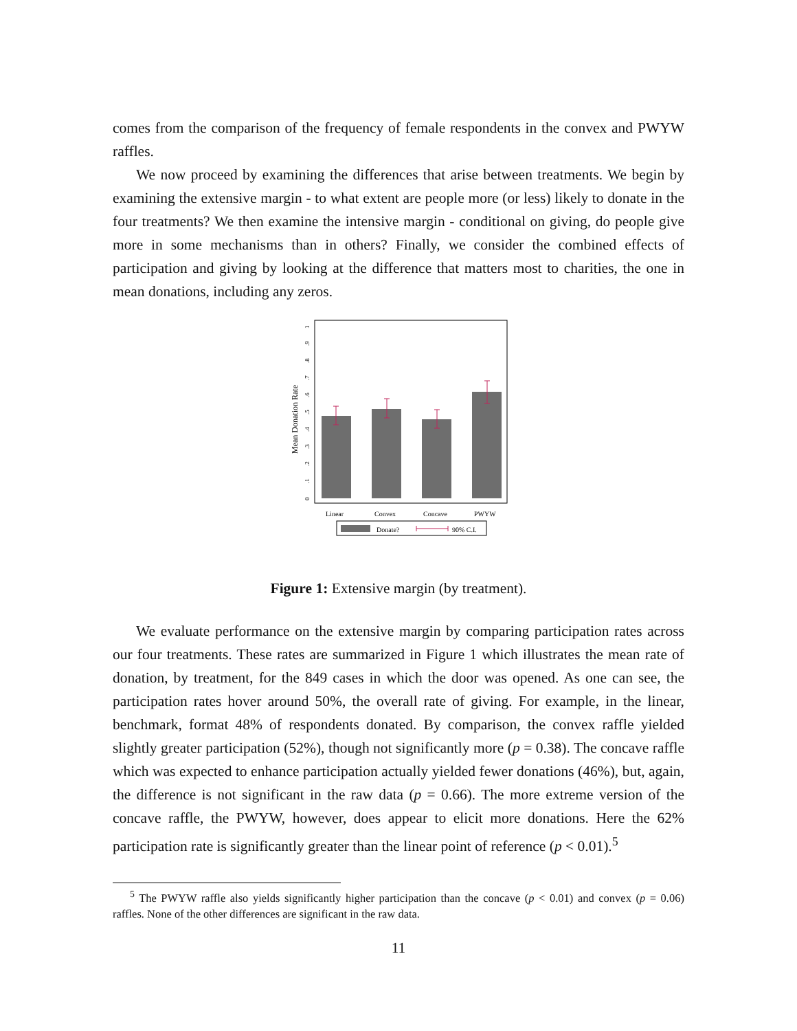comes from the comparison of the frequency of female respondents in the convex and PWYW raffles.
We now proceed by examining the differences that arise between treatments. We begin by examining the extensive margin - to what extent are people more (or less) likely to donate in the four treatments? We then examine the intensive margin - conditional on giving, do people give more in some mechanisms than in others? Finally, we consider the combined effects of participation and giving by looking at the difference that matters most to charities, the one in mean donations, including any zeros.
Mean Donation Rate
0
.1
.2
.3
.4
.5
.6
.7
.8
.9
1
Linear
Convex
Concave
PWYW
Donate?
90% C.I.
Figure 1: Extensive margin (by treatment).
We evaluate performance on the extensive margin by comparing participation rates across our four treatments. These rates are summarized in Figure 1 which illustrates the mean rate of donation, by treatment, for the 849 cases in which the door was opened. As one can see, the participation rates hover around 50%, the overall rate of giving. For example, in the linear, benchmark, format 48% of respondents donated. By comparison, the convex raffle yielded slightly greater participation (52%), though not significantly more (p = 0.38). The concave raffle which was expected to enhance participation actually yielded fewer donations (46%), but, again, the difference is not significant in the raw data (p = 0.66). The more extreme version of the concave raffle, the PWYW, however, does appear to elicit more donations. Here the 62% participation rate is significantly greater than the linear point of reference (p < 0.01).<sup>5</sup>
<sup>5</sup> The PWYW raffle also yields significantly higher participation than the concave (p < 0.01) and convex (p = 0.06) raffles. None of the other differences are significant in the raw data.
11